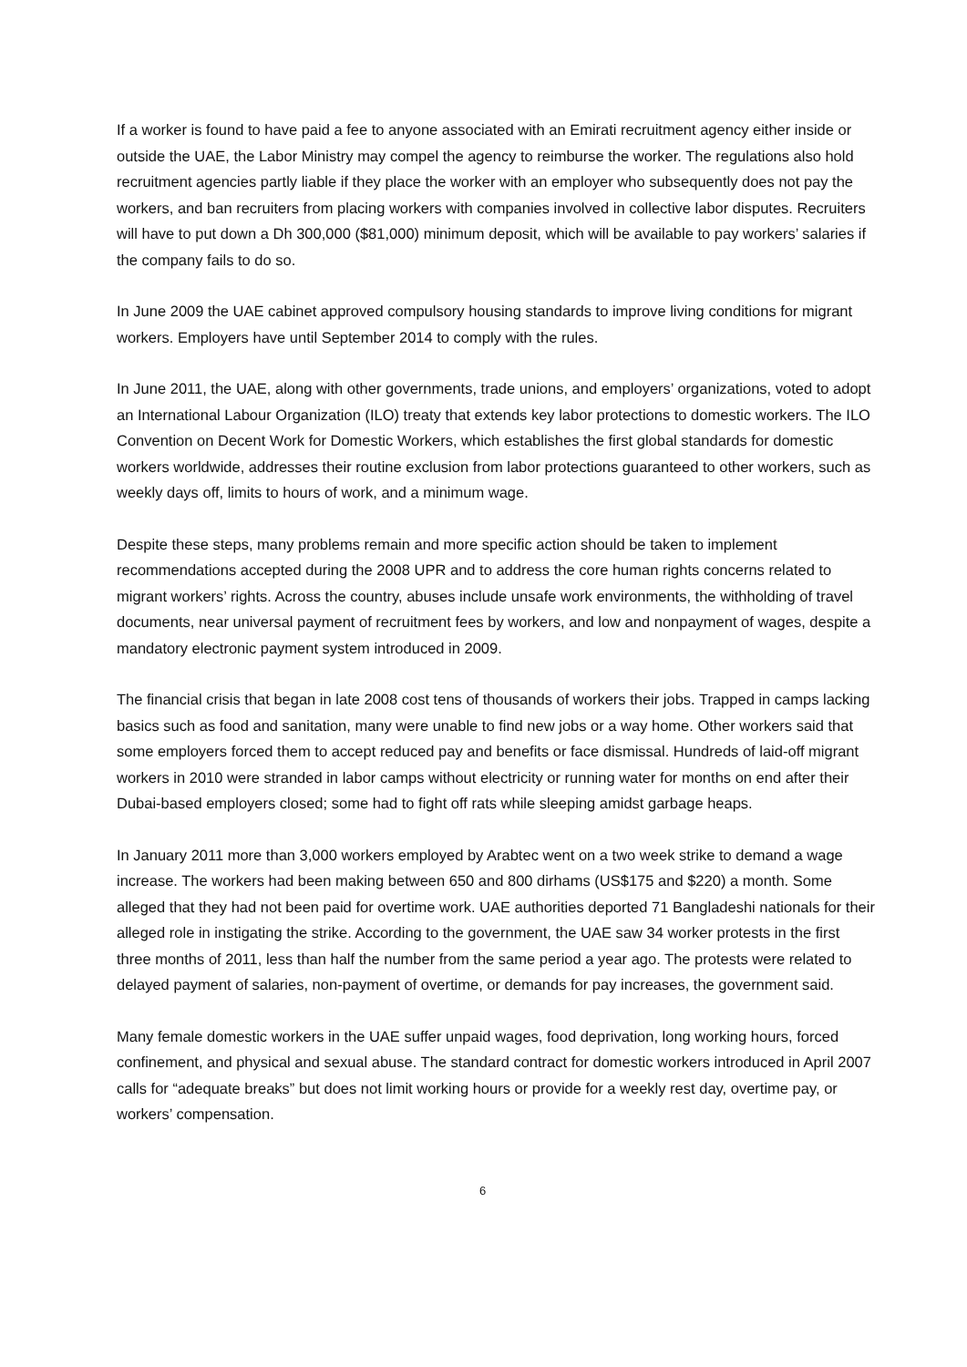If a worker is found to have paid a fee to anyone associated with an Emirati recruitment agency either inside or outside the UAE, the Labor Ministry may compel the agency to reimburse the worker. The regulations also hold recruitment agencies partly liable if they place the worker with an employer who subsequently does not pay the workers, and ban recruiters from placing workers with companies involved in collective labor disputes. Recruiters will have to put down a Dh 300,000 ($81,000) minimum deposit, which will be available to pay workers’ salaries if the company fails to do so.
In June 2009 the UAE cabinet approved compulsory housing standards to improve living conditions for migrant workers. Employers have until September 2014 to comply with the rules.
In June 2011, the UAE, along with other governments, trade unions, and employers’ organizations, voted to adopt an International Labour Organization (ILO) treaty that extends key labor protections to domestic workers. The ILO Convention on Decent Work for Domestic Workers, which establishes the first global standards for domestic workers worldwide, addresses their routine exclusion from labor protections guaranteed to other workers, such as weekly days off, limits to hours of work, and a minimum wage.
Despite these steps, many problems remain and more specific action should be taken to implement recommendations accepted during the 2008 UPR and to address the core human rights concerns related to migrant workers’ rights. Across the country, abuses include unsafe work environments, the withholding of travel documents, near universal payment of recruitment fees by workers, and low and nonpayment of wages, despite a mandatory electronic payment system introduced in 2009.
The financial crisis that began in late 2008 cost tens of thousands of workers their jobs. Trapped in camps lacking basics such as food and sanitation, many were unable to find new jobs or a way home. Other workers said that some employers forced them to accept reduced pay and benefits or face dismissal. Hundreds of laid-off migrant workers in 2010 were stranded in labor camps without electricity or running water for months on end after their Dubai-based employers closed; some had to fight off rats while sleeping amidst garbage heaps.
In January 2011 more than 3,000 workers employed by Arabtec went on a two week strike to demand a wage increase. The workers had been making between 650 and 800 dirhams (US$175 and $220) a month. Some alleged that they had not been paid for overtime work. UAE authorities deported 71 Bangladeshi nationals for their alleged role in instigating the strike. According to the government, the UAE saw 34 worker protests in the first three months of 2011, less than half the number from the same period a year ago. The protests were related to delayed payment of salaries, non-payment of overtime, or demands for pay increases, the government said.
Many female domestic workers in the UAE suffer unpaid wages, food deprivation, long working hours, forced confinement, and physical and sexual abuse. The standard contract for domestic workers introduced in April 2007 calls for “adequate breaks” but does not limit working hours or provide for a weekly rest day, overtime pay, or workers’ compensation.
6